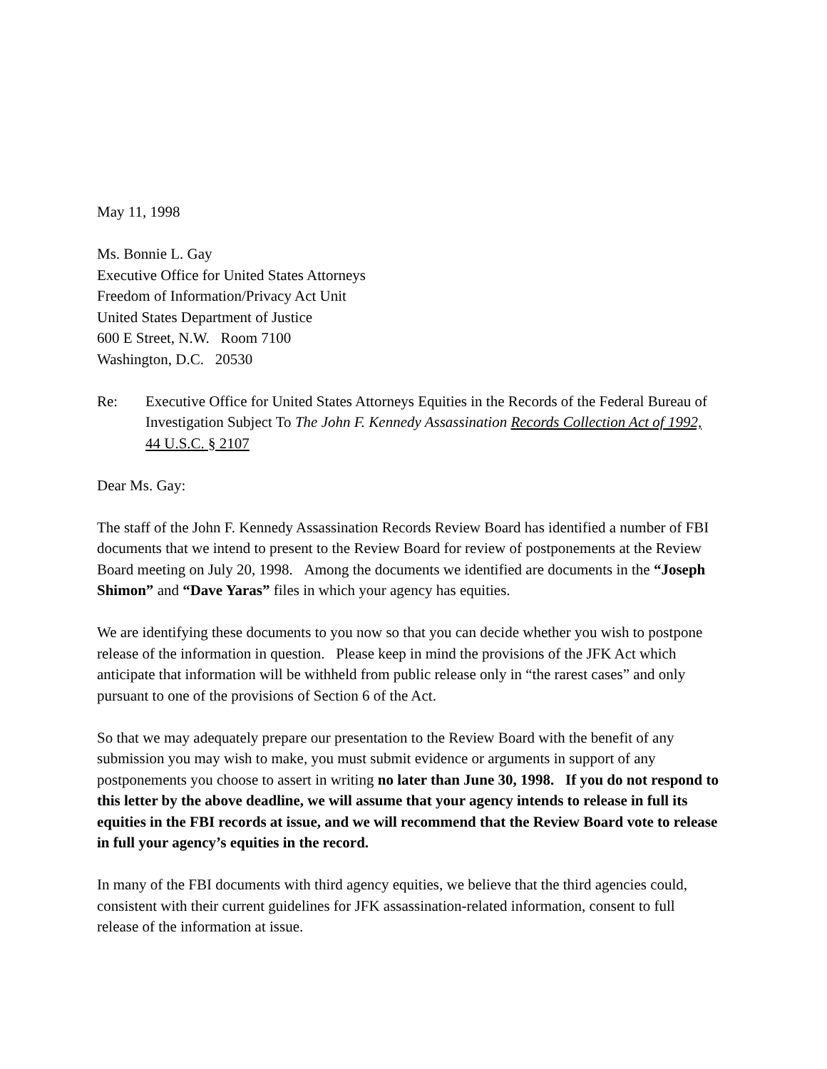May 11, 1998
Ms. Bonnie L. Gay
Executive Office for United States Attorneys
Freedom of Information/Privacy Act Unit
United States Department of Justice
600 E Street, N.W. Room 7100
Washington, D.C. 20530
Re: Executive Office for United States Attorneys Equities in the Records of the Federal Bureau of Investigation Subject To The John F. Kennedy Assassination Records Collection Act of 1992, 44 U.S.C. § 2107
Dear Ms. Gay:
The staff of the John F. Kennedy Assassination Records Review Board has identified a number of FBI documents that we intend to present to the Review Board for review of postponements at the Review Board meeting on July 20, 1998. Among the documents we identified are documents in the “Joseph Shimon” and “Dave Yaras” files in which your agency has equities.
We are identifying these documents to you now so that you can decide whether you wish to postpone release of the information in question. Please keep in mind the provisions of the JFK Act which anticipate that information will be withheld from public release only in “the rarest cases” and only pursuant to one of the provisions of Section 6 of the Act.
So that we may adequately prepare our presentation to the Review Board with the benefit of any submission you may wish to make, you must submit evidence or arguments in support of any postponements you choose to assert in writing no later than June 30, 1998. If you do not respond to this letter by the above deadline, we will assume that your agency intends to release in full its equities in the FBI records at issue, and we will recommend that the Review Board vote to release in full your agency’s equities in the record.
In many of the FBI documents with third agency equities, we believe that the third agencies could, consistent with their current guidelines for JFK assassination-related information, consent to full release of the information at issue.